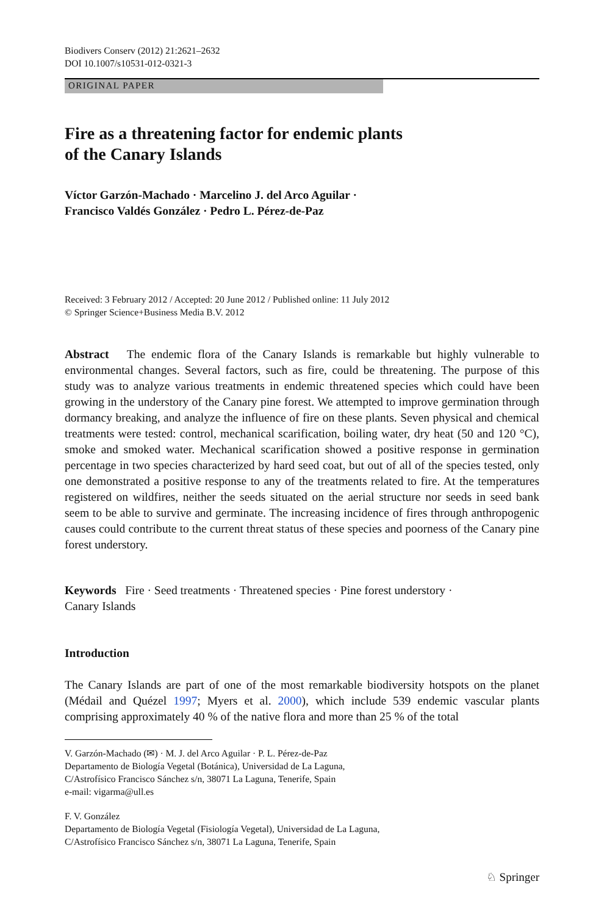Biodivers Conserv (2012) 21:2621–2632
DOI 10.1007/s10531-012-0321-3
ORIGINAL PAPER
Fire as a threatening factor for endemic plants
of the Canary Islands
Víctor Garzón-Machado · Marcelino J. del Arco Aguilar ·
Francisco Valdés González · Pedro L. Pérez-de-Paz
Received: 3 February 2012 / Accepted: 20 June 2012 / Published online: 11 July 2012
© Springer Science+Business Media B.V. 2012
Abstract The endemic flora of the Canary Islands is remarkable but highly vulnerable to environmental changes. Several factors, such as fire, could be threatening. The purpose of this study was to analyze various treatments in endemic threatened species which could have been growing in the understory of the Canary pine forest. We attempted to improve germination through dormancy breaking, and analyze the influence of fire on these plants. Seven physical and chemical treatments were tested: control, mechanical scarification, boiling water, dry heat (50 and 120 °C), smoke and smoked water. Mechanical scarification showed a positive response in germination percentage in two species characterized by hard seed coat, but out of all of the species tested, only one demonstrated a positive response to any of the treatments related to fire. At the temperatures registered on wildfires, neither the seeds situated on the aerial structure nor seeds in seed bank seem to be able to survive and germinate. The increasing incidence of fires through anthropogenic causes could contribute to the current threat status of these species and poorness of the Canary pine forest understory.
Keywords Fire · Seed treatments · Threatened species · Pine forest understory ·
Canary Islands
Introduction
The Canary Islands are part of one of the most remarkable biodiversity hotspots on the planet (Médail and Quézel 1997; Myers et al. 2000), which include 539 endemic vascular plants comprising approximately 40 % of the native flora and more than 25 % of the total
V. Garzón-Machado (✉) · M. J. del Arco Aguilar · P. L. Pérez-de-Paz
Departamento de Biología Vegetal (Botánica), Universidad de La Laguna,
C/Astrofísico Francisco Sánchez s/n, 38071 La Laguna, Tenerife, Spain
e-mail: vigarma@ull.es
F. V. González
Departamento de Biología Vegetal (Fisiología Vegetal), Universidad de La Laguna,
C/Astrofísico Francisco Sánchez s/n, 38071 La Laguna, Tenerife, Spain
♘ Springer